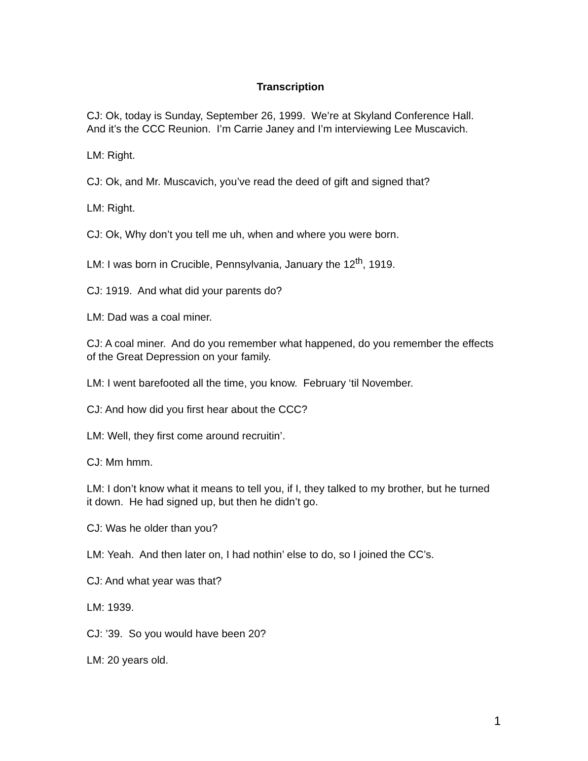Transcription
CJ: Ok, today is Sunday, September 26, 1999. We’re at Skyland Conference Hall. And it’s the CCC Reunion. I’m Carrie Janey and I’m interviewing Lee Muscavich.
LM: Right.
CJ: Ok, and Mr. Muscavich, you’ve read the deed of gift and signed that?
LM: Right.
CJ: Ok, Why don’t you tell me uh, when and where you were born.
LM: I was born in Crucible, Pennsylvania, January the 12<sup>th</sup>, 1919.
CJ: 1919. And what did your parents do?
LM: Dad was a coal miner.
CJ: A coal miner. And do you remember what happened, do you remember the effects of the Great Depression on your family.
LM: I went barefooted all the time, you know. February ‘til November.
CJ: And how did you first hear about the CCC?
LM: Well, they first come around recruitin’.
CJ: Mm hmm.
LM: I don’t know what it means to tell you, if I, they talked to my brother, but he turned it down. He had signed up, but then he didn’t go.
CJ: Was he older than you?
LM: Yeah. And then later on, I had nothin’ else to do, so I joined the CC’s.
CJ: And what year was that?
LM: 1939.
CJ: ’39. So you would have been 20?
LM: 20 years old.
1